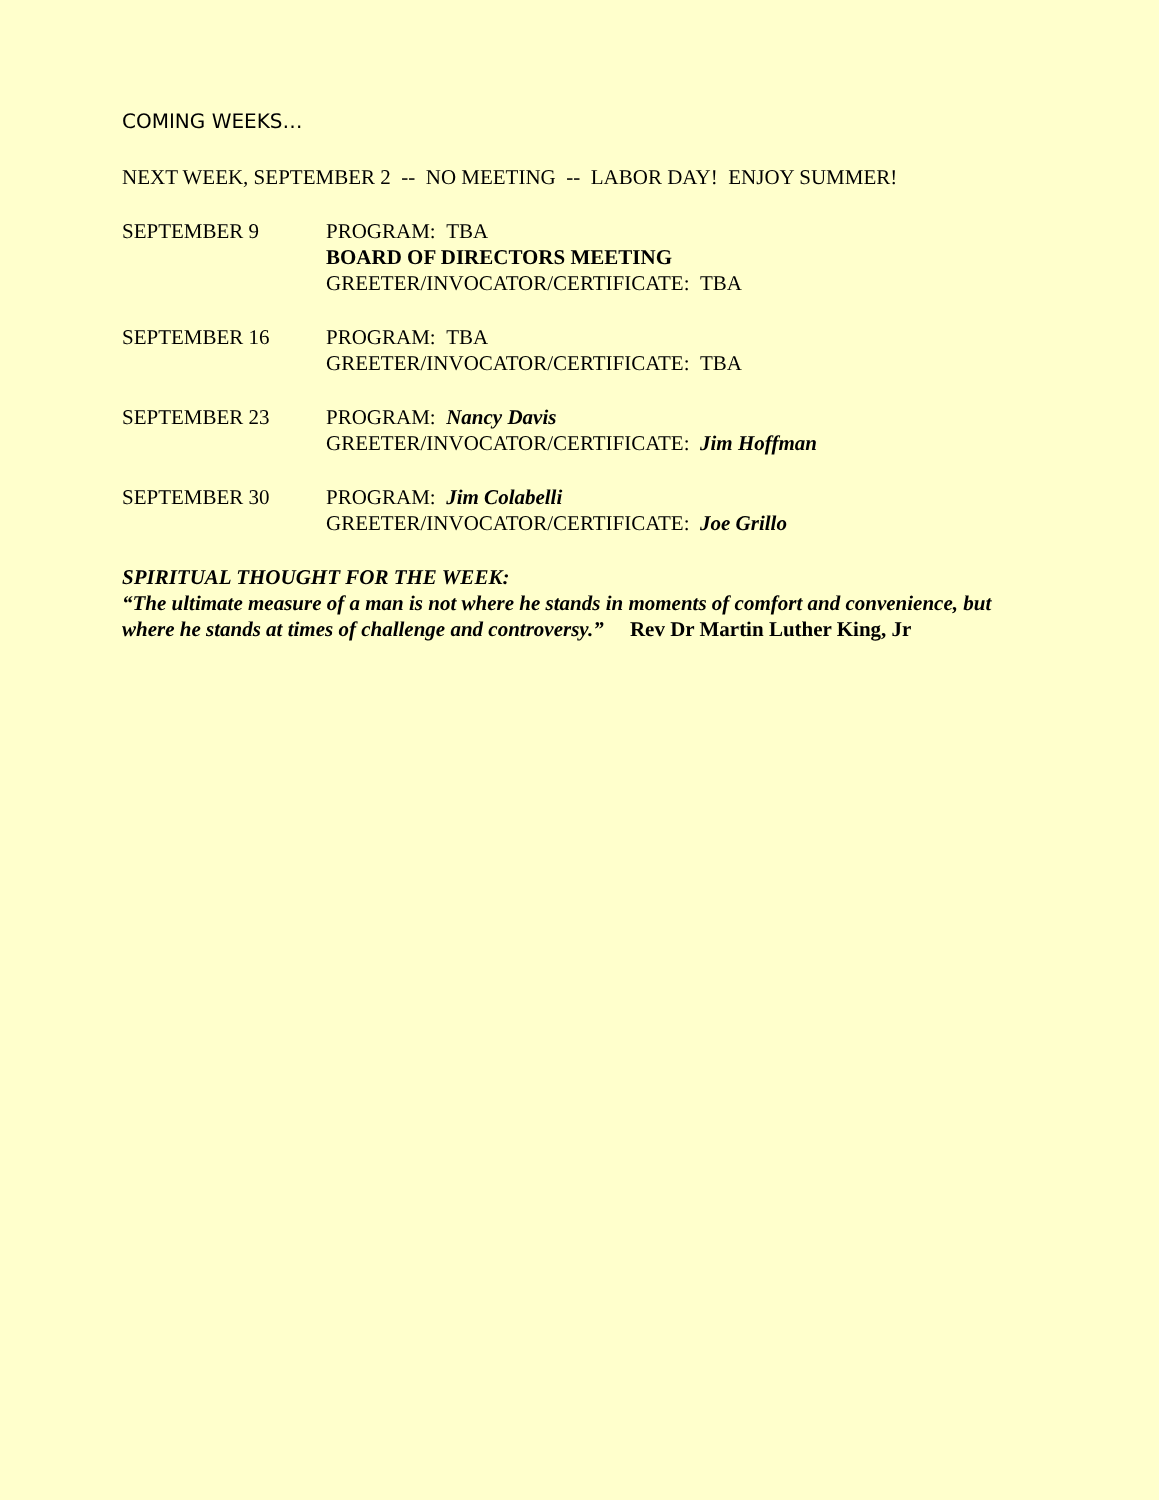COMING WEEKS…
NEXT WEEK, SEPTEMBER 2 -- NO MEETING -- LABOR DAY! ENJOY SUMMER!
SEPTEMBER 9 PROGRAM: TBA
BOARD OF DIRECTORS MEETING
GREETER/INVOCATOR/CERTIFICATE: TBA
SEPTEMBER 16 PROGRAM: TBA
GREETER/INVOCATOR/CERTIFICATE: TBA
SEPTEMBER 23 PROGRAM: Nancy Davis
GREETER/INVOCATOR/CERTIFICATE: Jim Hoffman
SEPTEMBER 30 PROGRAM: Jim Colabelli
GREETER/INVOCATOR/CERTIFICATE: Joe Grillo
SPIRITUAL THOUGHT FOR THE WEEK:
“The ultimate measure of a man is not where he stands in moments of comfort and convenience, but where he stands at times of challenge and controversy.” Rev Dr Martin Luther King, Jr